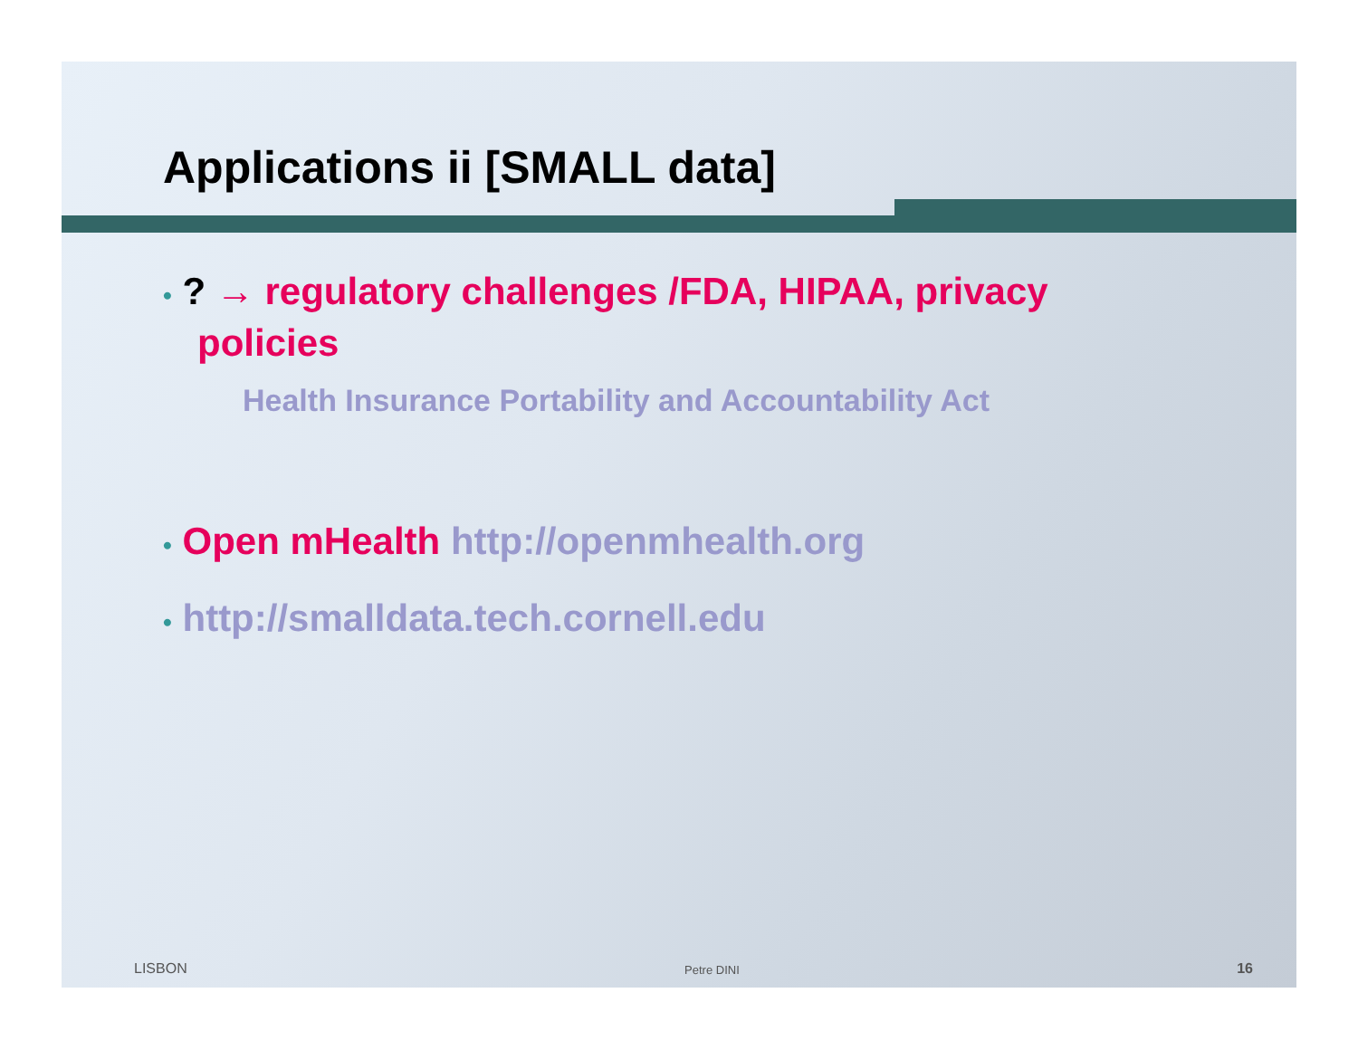Applications ii [SMALL data]
• ? → regulatory challenges /FDA, HIPAA, privacy policies
Health Insurance Portability and Accountability Act
• Open mHealth http://openmhealth.org
• http://smalldata.tech.cornell.edu
LISBON Petre DINI 16